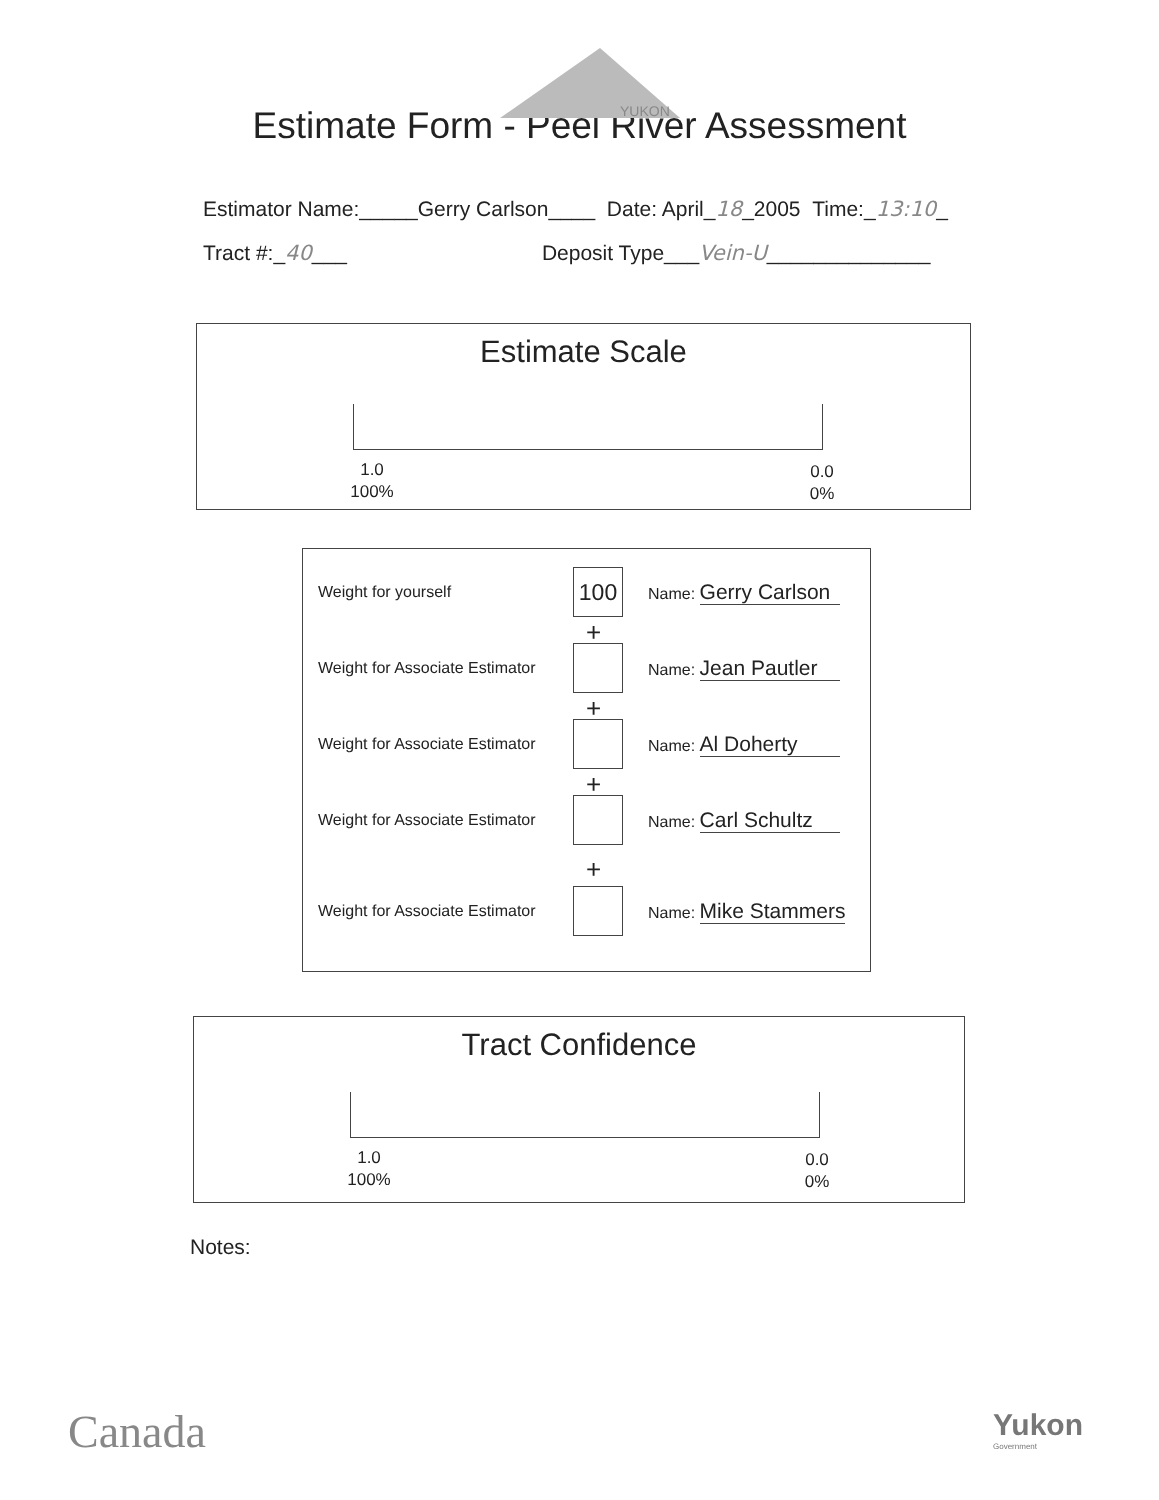YUKON
Estimate Form - Peel River Assessment
Estimator Name:_____Gerry Carlson____ Date: April_18_2005 Time:_13:10_
Tract #:_40___ Deposit Type___Vein-U______________
Estimate Scale
1.0
100%
0.0
0%
Weight for yourself 100 Name: Gerry Carlson
+
Weight for Associate Estimator Name: Jean Pautler
+
Weight for Associate Estimator Name: Al Doherty
+
Weight for Associate Estimator Name: Carl Schultz
+
Weight for Associate Estimator Name: Mike Stammers
Tract Confidence
1.0
100%
0.0
0%
Notes:
Canada
Yukon
Government